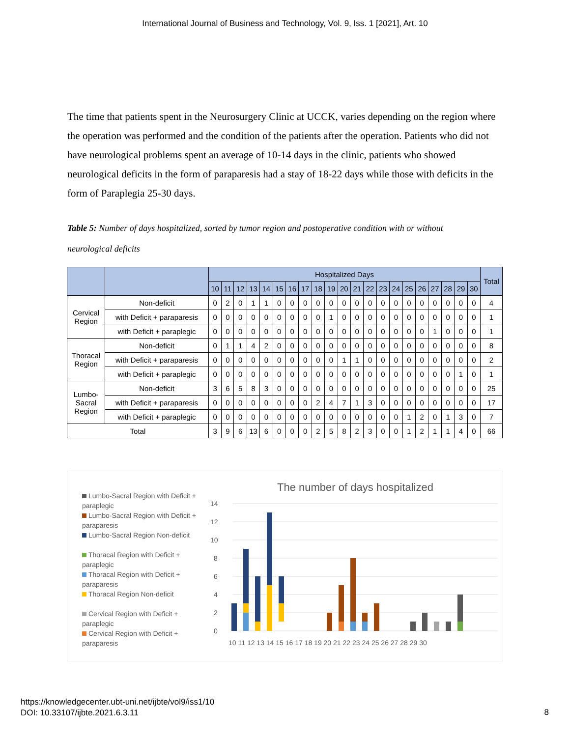International Journal of Business and Technology, Vol. 9, Iss. 1 [2021], Art. 10
The time that patients spent in the Neurosurgery Clinic at UCCK, varies depending on the region where the operation was performed and the condition of the patients after the operation. Patients who did not have neurological problems spent an average of 10-14 days in the clinic, patients who showed neurological deficits in the form of paraparesis had a stay of 18-22 days while those with deficits in the form of Paraplegia 25-30 days.
Table 5: Number of days hospitalized, sorted by tumor region and postoperative condition with or without
neurological deficits
| | | Hospitalized Days | | | | | | | | | | | | | | | | | | | | | Total |
| --- | --- | --- | --- | --- | --- | --- | --- | --- | --- | --- | --- | --- | --- | --- | --- | --- | --- | --- | --- | --- | --- | --- | --- |
| | | 10 | 11 | 12 | 13 | 14 | 15 | 16 | 17 | 18 | 19 | 20 | 21 | 22 | 23 | 24 | 25 | 26 | 27 | 28 | 29 | 30 | |
| Cervical Region | Non-deficit | 0 | 2 | 0 | 1 | 1 | 0 | 0 | 0 | 0 | 0 | 0 | 0 | 0 | 0 | 0 | 0 | 0 | 0 | 0 | 0 | 0 | 4 |
| | with Deficit + paraparesis | 0 | 0 | 0 | 0 | 0 | 0 | 0 | 0 | 0 | 1 | 0 | 0 | 0 | 0 | 0 | 0 | 0 | 0 | 0 | 0 | 0 | 1 |
| | with Deficit + paraplegic | 0 | 0 | 0 | 0 | 0 | 0 | 0 | 0 | 0 | 0 | 0 | 0 | 0 | 0 | 0 | 0 | 0 | 1 | 0 | 0 | 0 | 1 |
| Thoracal Region | Non-deficit | 0 | 1 | 1 | 4 | 2 | 0 | 0 | 0 | 0 | 0 | 0 | 0 | 0 | 0 | 0 | 0 | 0 | 0 | 0 | 0 | 0 | 8 |
| | with Deficit + paraparesis | 0 | 0 | 0 | 0 | 0 | 0 | 0 | 0 | 0 | 0 | 1 | 1 | 0 | 0 | 0 | 0 | 0 | 0 | 0 | 0 | 0 | 2 |
| | with Deficit + paraplegic | 0 | 0 | 0 | 0 | 0 | 0 | 0 | 0 | 0 | 0 | 0 | 0 | 0 | 0 | 0 | 0 | 0 | 0 | 0 | 1 | 0 | 1 |
| Lumbo- Sacral Region | Non-deficit | 3 | 6 | 5 | 8 | 3 | 0 | 0 | 0 | 0 | 0 | 0 | 0 | 0 | 0 | 0 | 0 | 0 | 0 | 0 | 0 | 0 | 25 |
| | with Deficit + paraparesis | 0 | 0 | 0 | 0 | 0 | 0 | 0 | 0 | 2 | 4 | 7 | 1 | 3 | 0 | 0 | 0 | 0 | 0 | 0 | 0 | 0 | 17 |
| | with Deficit + paraplegic | 0 | 0 | 0 | 0 | 0 | 0 | 0 | 0 | 0 | 0 | 0 | 0 | 0 | 0 | 0 | 1 | 2 | 0 | 1 | 3 | 0 | 7 |
| Total | | 3 | 9 | 6 | 13 | 6 | 0 | 0 | 0 | 2 | 5 | 8 | 2 | 3 | 0 | 0 | 1 | 2 | 1 | 1 | 4 | 0 | 66 |
Lumbo-Sacral Region with Deficit + paraplegic
Lumbo-Sacral Region with Deficit + paraparesis
Lumbo-Sacral Region Non-deficit
Thoracal Region with Deficit + paraplegic
Thoracal Region with Deficit + paraparesis
Thoracal Region Non-deficit
Cervical Region with Deficit + paraplegic
Cervical Region with Deficit + paraparesis
The number of days hospitalized
14
12
10
8
6
4
2
0
10 11 12 13 14 15 16 17 18 19 20 21 22 23 24 25 26 27 28 29 30
https://knowledgecenter.ubt-uni.net/ijbte/vol9/iss1/10
DOI: 10.33107/ijbte.2021.6.3.11
8